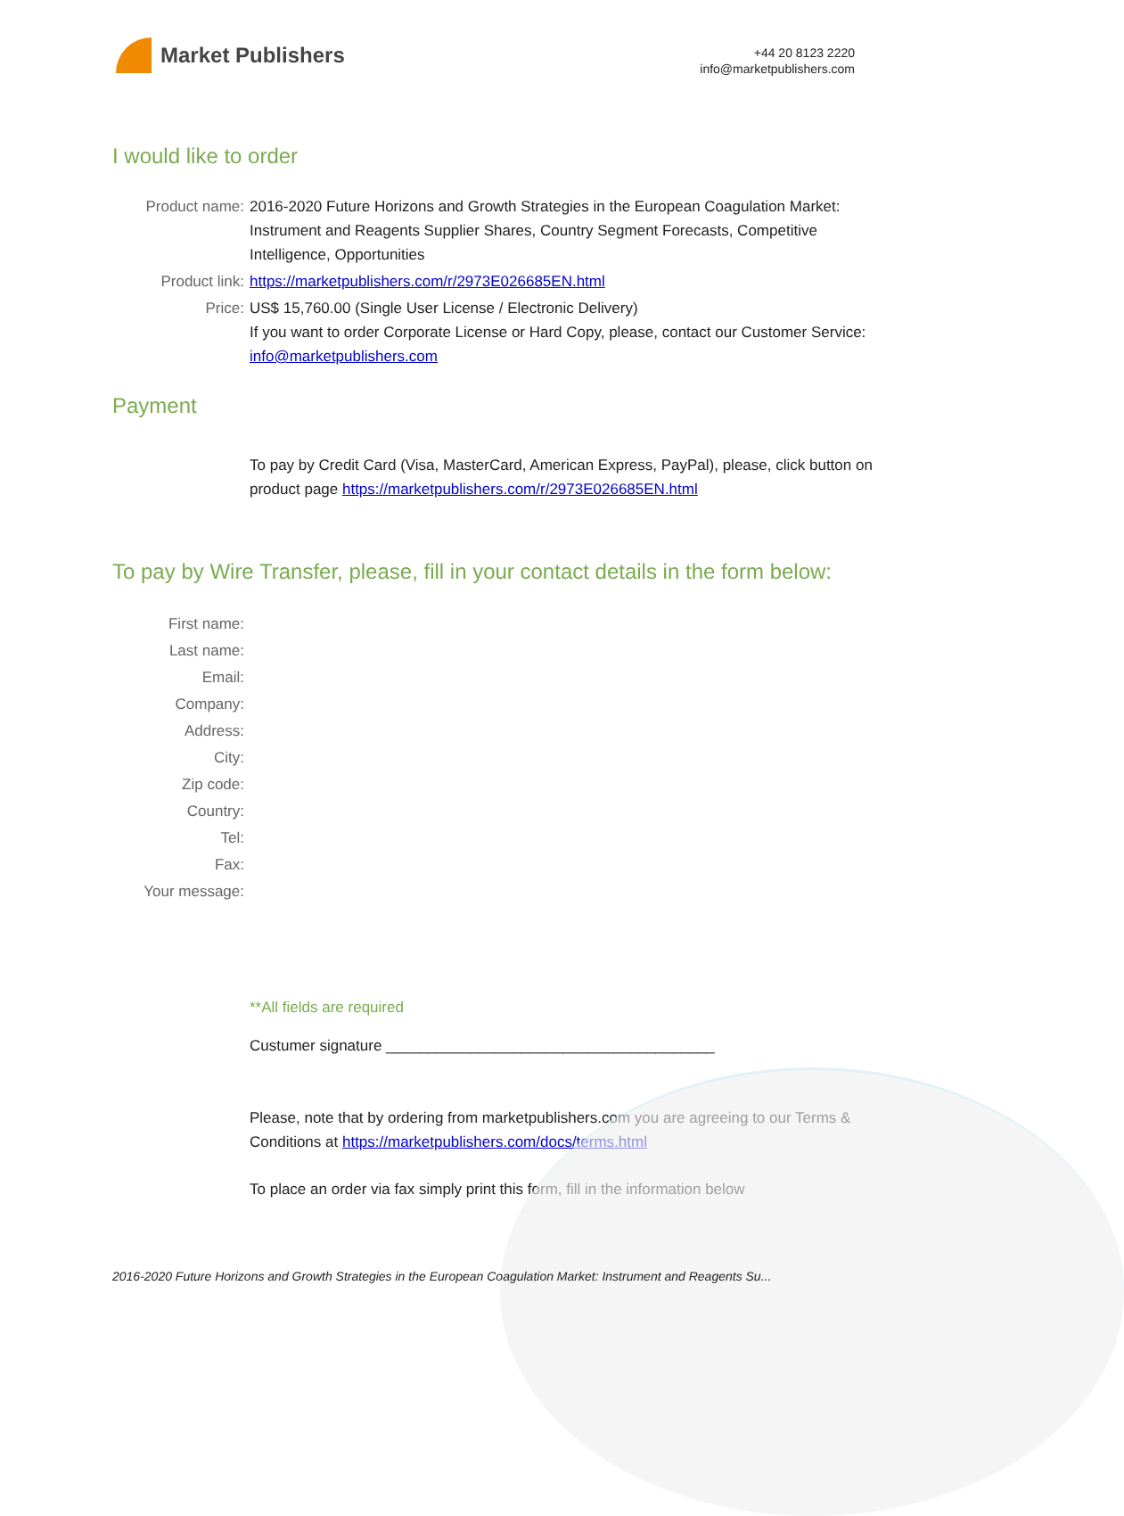Market Publishers
+44 20 8123 2220
info@marketpublishers.com
I would like to order
Product name: 2016-2020 Future Horizons and Growth Strategies in the European Coagulation Market: Instrument and Reagents Supplier Shares, Country Segment Forecasts, Competitive Intelligence, Opportunities
Product link: https://marketpublishers.com/r/2973E026685EN.html
Price: US$ 15,760.00 (Single User License / Electronic Delivery)
If you want to order Corporate License or Hard Copy, please, contact our Customer Service:
info@marketpublishers.com
Payment
To pay by Credit Card (Visa, MasterCard, American Express, PayPal), please, click button on product page https://marketpublishers.com/r/2973E026685EN.html
To pay by Wire Transfer, please, fill in your contact details in the form below:
First name:
Last name:
Email:
Company:
Address:
City:
Zip code:
Country:
Tel:
Fax:
Your message:
**All fields are required
Custumer signature _______________________________________
Please, note that by ordering from marketpublishers.com you are agreeing to our Terms & Conditions at https://marketpublishers.com/docs/terms.html
To place an order via fax simply print this form, fill in the information below
2016-2020 Future Horizons and Growth Strategies in the European Coagulation Market: Instrument and Reagents Su...